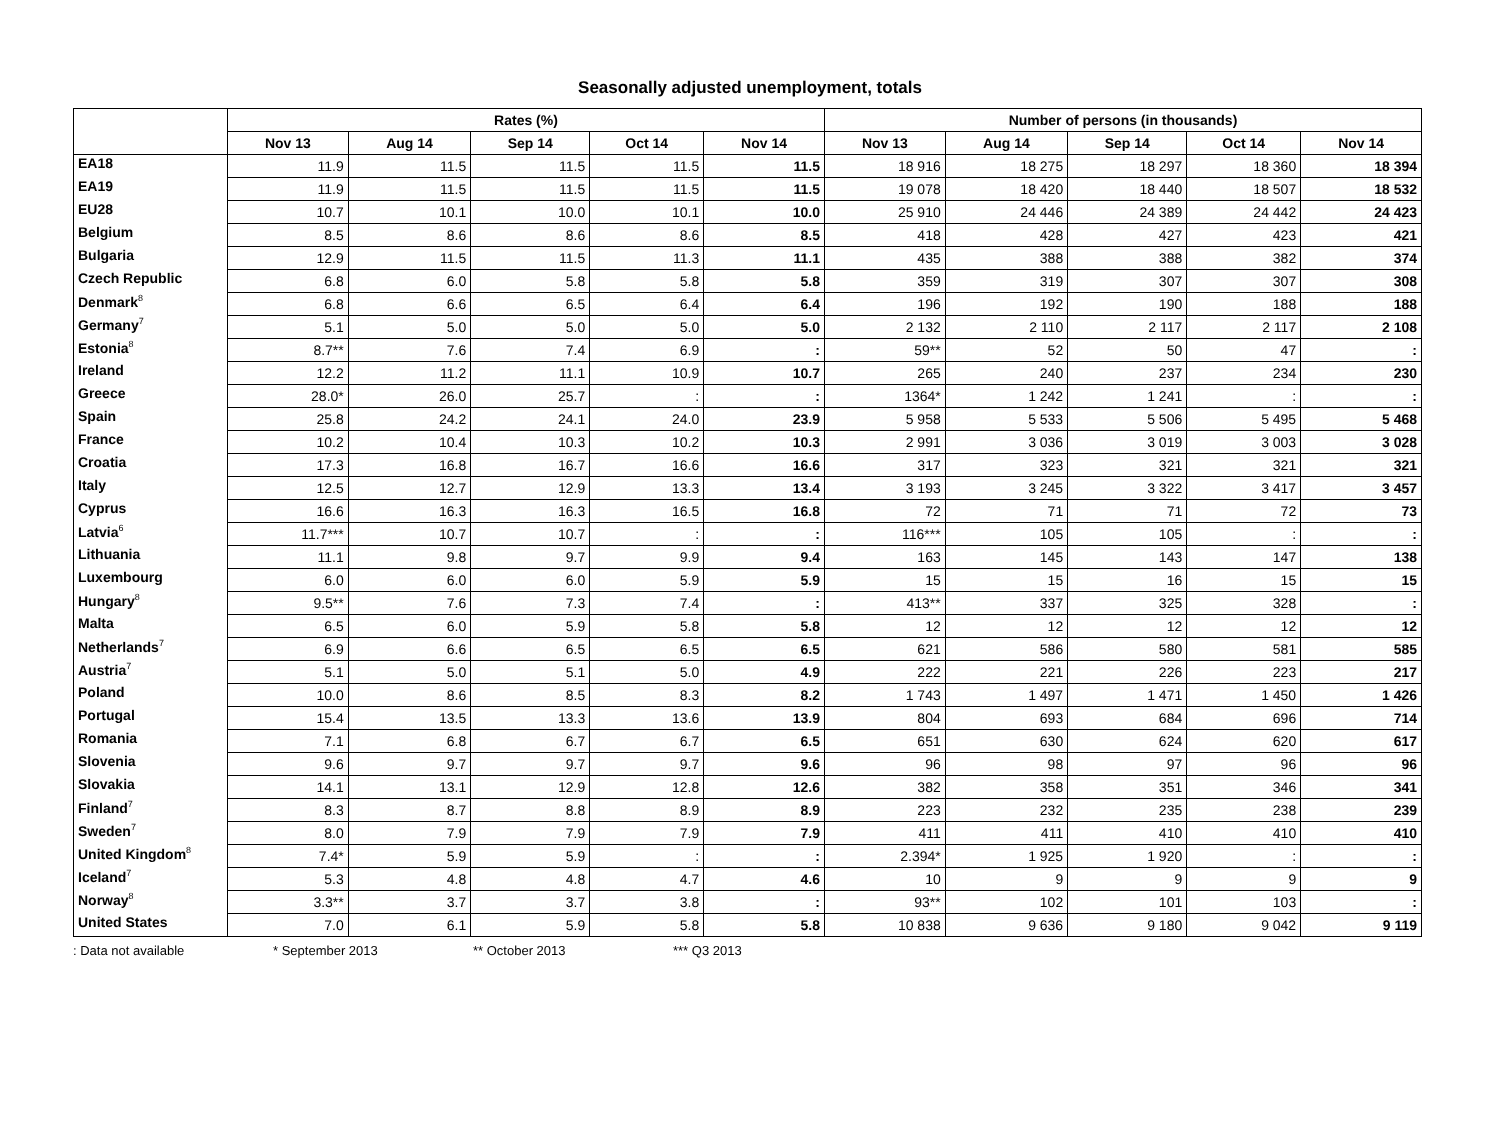Seasonally adjusted unemployment, totals
| | Rates (%) | | | | | Number of persons (in thousands) | | | | |
| --- | --- | --- | --- | --- | --- | --- | --- | --- | --- | --- |
| | Nov 13 | Aug 14 | Sep 14 | Oct 14 | Nov 14 | Nov 13 | Aug 14 | Sep 14 | Oct 14 | Nov 14 |
| EA18 | 11.9 | 11.5 | 11.5 | 11.5 | 11.5 | 18 916 | 18 275 | 18 297 | 18 360 | 18 394 |
| EA19 | 11.9 | 11.5 | 11.5 | 11.5 | 11.5 | 19 078 | 18 420 | 18 440 | 18 507 | 18 532 |
| EU28 | 10.7 | 10.1 | 10.0 | 10.1 | 10.0 | 25 910 | 24 446 | 24 389 | 24 442 | 24 423 |
| Belgium | 8.5 | 8.6 | 8.6 | 8.6 | 8.5 | 418 | 428 | 427 | 423 | 421 |
| Bulgaria | 12.9 | 11.5 | 11.5 | 11.3 | 11.1 | 435 | 388 | 388 | 382 | 374 |
| Czech Republic | 6.8 | 6.0 | 5.8 | 5.8 | 5.8 | 359 | 319 | 307 | 307 | 308 |
| Denmark<sup>8</sup> | 6.8 | 6.6 | 6.5 | 6.4 | 6.4 | 196 | 192 | 190 | 188 | 188 |
| Germany<sup>7</sup> | 5.1 | 5.0 | 5.0 | 5.0 | 5.0 | 2 132 | 2 110 | 2 117 | 2 117 | 2 108 |
| Estonia<sup>8</sup> | 8.7** | 7.6 | 7.4 | 6.9 | : | 59** | 52 | 50 | 47 | : |
| Ireland | 12.2 | 11.2 | 11.1 | 10.9 | 10.7 | 265 | 240 | 237 | 234 | 230 |
| Greece | 28.0* | 26.0 | 25.7 | : | : | 1364* | 1 242 | 1 241 | : | : |
| Spain | 25.8 | 24.2 | 24.1 | 24.0 | 23.9 | 5 958 | 5 533 | 5 506 | 5 495 | 5 468 |
| France | 10.2 | 10.4 | 10.3 | 10.2 | 10.3 | 2 991 | 3 036 | 3 019 | 3 003 | 3 028 |
| Croatia | 17.3 | 16.8 | 16.7 | 16.6 | 16.6 | 317 | 323 | 321 | 321 | 321 |
| Italy | 12.5 | 12.7 | 12.9 | 13.3 | 13.4 | 3 193 | 3 245 | 3 322 | 3 417 | 3 457 |
| Cyprus | 16.6 | 16.3 | 16.3 | 16.5 | 16.8 | 72 | 71 | 71 | 72 | 73 |
| Latvia<sup>6</sup> | 11.7*** | 10.7 | 10.7 | : | : | 116*** | 105 | 105 | : | : |
| Lithuania | 11.1 | 9.8 | 9.7 | 9.9 | 9.4 | 163 | 145 | 143 | 147 | 138 |
| Luxembourg | 6.0 | 6.0 | 6.0 | 5.9 | 5.9 | 15 | 15 | 16 | 15 | 15 |
| Hungary<sup>8</sup> | 9.5** | 7.6 | 7.3 | 7.4 | : | 413** | 337 | 325 | 328 | : |
| Malta | 6.5 | 6.0 | 5.9 | 5.8 | 5.8 | 12 | 12 | 12 | 12 | 12 |
| Netherlands<sup>7</sup> | 6.9 | 6.6 | 6.5 | 6.5 | 6.5 | 621 | 586 | 580 | 581 | 585 |
| Austria<sup>7</sup> | 5.1 | 5.0 | 5.1 | 5.0 | 4.9 | 222 | 221 | 226 | 223 | 217 |
| Poland | 10.0 | 8.6 | 8.5 | 8.3 | 8.2 | 1 743 | 1 497 | 1 471 | 1 450 | 1 426 |
| Portugal | 15.4 | 13.5 | 13.3 | 13.6 | 13.9 | 804 | 693 | 684 | 696 | 714 |
| Romania | 7.1 | 6.8 | 6.7 | 6.7 | 6.5 | 651 | 630 | 624 | 620 | 617 |
| Slovenia | 9.6 | 9.7 | 9.7 | 9.7 | 9.6 | 96 | 98 | 97 | 96 | 96 |
| Slovakia | 14.1 | 13.1 | 12.9 | 12.8 | 12.6 | 382 | 358 | 351 | 346 | 341 |
| Finland<sup>7</sup> | 8.3 | 8.7 | 8.8 | 8.9 | 8.9 | 223 | 232 | 235 | 238 | 239 |
| Sweden<sup>7</sup> | 8.0 | 7.9 | 7.9 | 7.9 | 7.9 | 411 | 411 | 410 | 410 | 410 |
| United Kingdom<sup>8</sup> | 7.4* | 5.9 | 5.9 | : | : | 2.394* | 1 925 | 1 920 | : | : |
| Iceland<sup>7</sup> | 5.3 | 4.8 | 4.8 | 4.7 | 4.6 | 10 | 9 | 9 | 9 | 9 |
| Norway<sup>8</sup> | 3.3** | 3.7 | 3.7 | 3.8 | : | 93** | 102 | 101 | 103 | : |
| United States | 7.0 | 6.1 | 5.9 | 5.8 | 5.8 | 10 838 | 9 636 | 9 180 | 9 042 | 9 119 |
: Data not available * September 2013 ** October 2013 *** Q3 2013